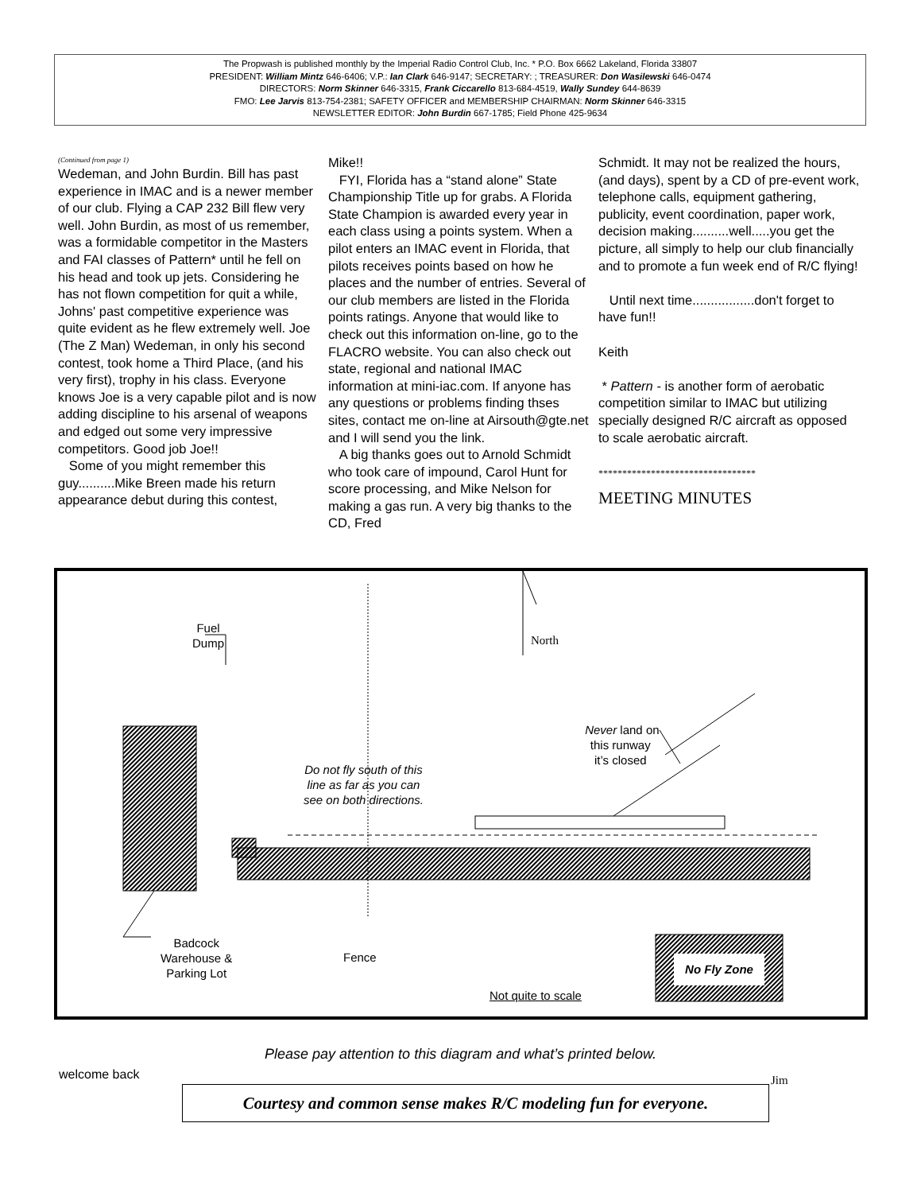The Propwash is published monthly by the Imperial Radio Control Club, Inc. * P.O. Box 6662 Lakeland, Florida 33807
PRESIDENT: William Mintz 646-6406; V.P.: Ian Clark 646-9147; SECRETARY: ; TREASURER: Don Wasilewski 646-0474
DIRECTORS: Norm Skinner 646-3315, Frank Ciccarello 813-684-4519, Wally Sundey 644-8639
FMO: Lee Jarvis 813-754-2381; SAFETY OFFICER and MEMBERSHIP CHAIRMAN: Norm Skinner 646-3315
NEWSLETTER EDITOR: John Burdin 667-1785; Field Phone 425-9634
(Continued from page 1)
Wedeman, and John Burdin. Bill has past experience in IMAC and is a newer member of our club. Flying a CAP 232 Bill flew very well. John Burdin, as most of us remember, was a formidable competitor in the Masters and FAI classes of Pattern* until he fell on his head and took up jets. Considering he has not flown competition for quit a while, Johns' past competitive experience was quite evident as he flew extremely well. Joe (The Z Man) Wedeman, in only his second contest, took home a Third Place, (and his very first), trophy in his class. Everyone knows Joe is a very capable pilot and is now adding discipline to his arsenal of weapons and edged out some very impressive competitors. Good job Joe!!
Some of you might remember this guy..........Mike Breen made his return appearance debut during this contest,
Mike!!
FYI, Florida has a “stand alone” State Championship Title up for grabs. A Florida State Champion is awarded every year in each class using a points system. When a pilot enters an IMAC event in Florida, that pilots receives points based on how he places and the number of entries. Several of our club members are listed in the Florida points ratings. Anyone that would like to check out this information on-line, go to the FLACRO website. You can also check out state, regional and national IMAC information at mini-iac.com. If anyone has any questions or problems finding thses sites, contact me on-line at Airsouth@gte.net and I will send you the link.
A big thanks goes out to Arnold Schmidt who took care of impound, Carol Hunt for score processing, and Mike Nelson for making a gas run. A very big thanks to the CD, Fred
Schmidt. It may not be realized the hours, (and days), spent by a CD of pre-event work, telephone calls, equipment gathering, publicity, event coordination, paper work, decision making..........well.....you get the picture, all simply to help our club financially and to promote a fun week end of R/C flying!
Until next time.................don't forget to have fun!!
Keith
* Pattern - is another form of aerobatic competition similar to IMAC but utilizing specially designed R/C aircraft as opposed to scale aerobatic aircraft.
*********************************
MEETING MINUTES
Fuel
Dump
North
Never land on
this runway
it’s closed
Do not fly south of this
line as far as you can
see on both directions.
Badcock
Warehouse &
Parking Lot
Fence
Not quite to scale
No Fly Zone
Please pay attention to this diagram and what’s printed below.
welcome back Jim
Courtesy and common sense makes R/C modeling fun for everyone.